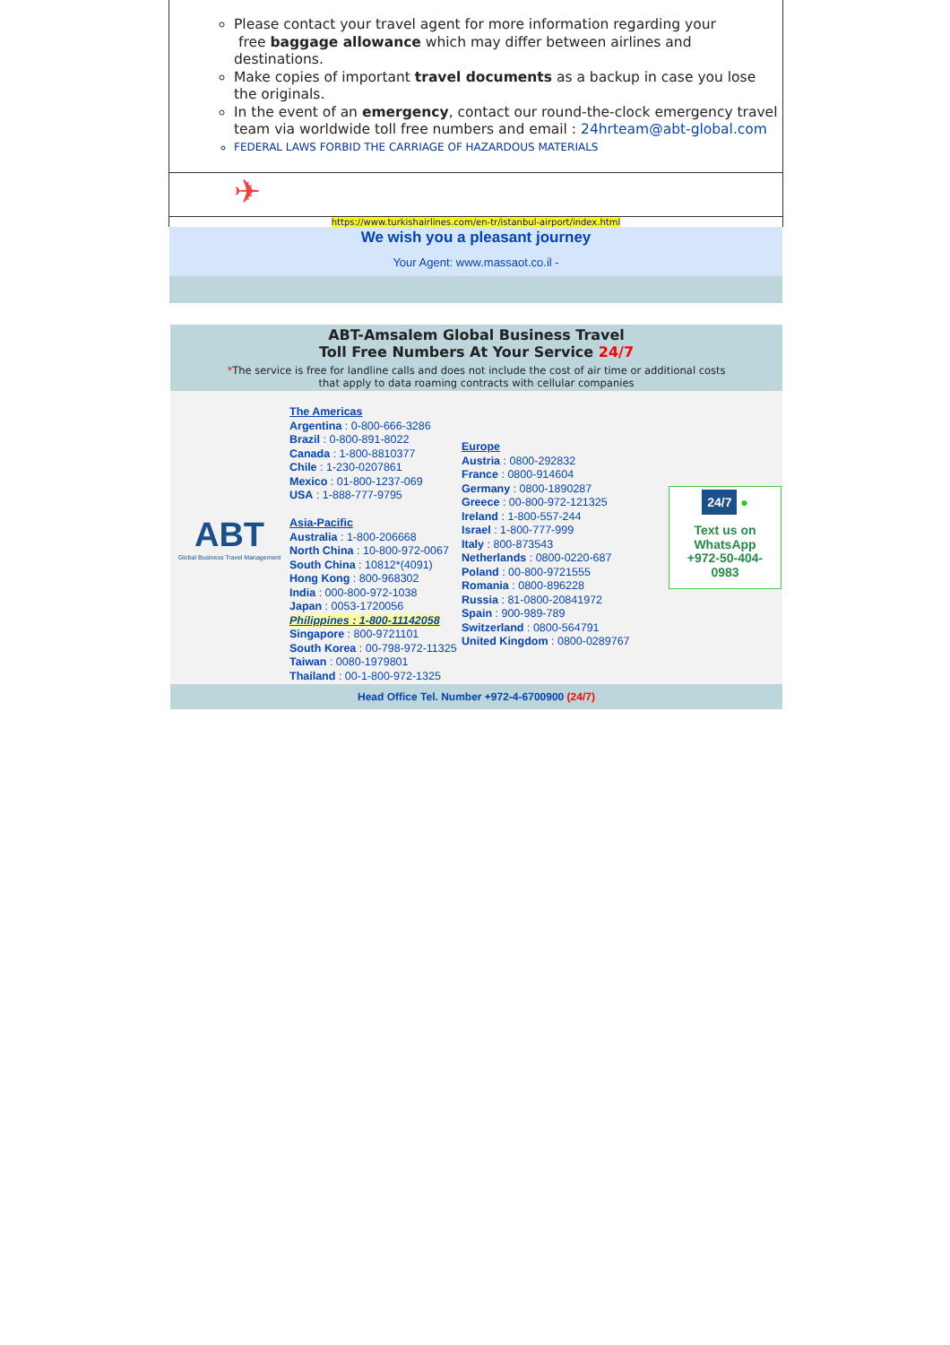Please contact your travel agent for more information regarding your
free baggage allowance which may differ between airlines and destinations.
Make copies of important travel documents as a backup in case you lose the originals.
In the event of an emergency, contact our round-the-clock emergency travel team via worldwide toll free numbers and email : 24hrteam@abt-global.com
FEDERAL LAWS FORBID THE CARRIAGE OF HAZARDOUS MATERIALS
✈
https://www.turkishairlines.com/en-tr/istanbul-airport/index.html
We wish you a pleasant journey
Your Agent: www.massaot.co.il -
ABT-Amsalem Global Business Travel
Toll Free Numbers At Your Service 24/7
*The service is free for landline calls and does not include the cost of air time or additional costs
that apply to data roaming contracts with cellular companies
| ABT Global Business Travel Management | The Americas Argentina : 0-800-666-3286 Brazil : 0-800-891-8022 Canada : 1-800-8810377 Chile : 1-230-0207861 Mexico : 01-800-1237-069 USA : 1-888-777-9795 Asia-Pacific Australia : 1-800-206668 North China : 10-800-972-0067 South China : 10812*(4091) Hong Kong : 800-968302 India : 000-800-972-1038 Japan : 0053-1720056 Philippines : 1-800-11142058 Singapore : 800-9721101 South Korea : 00-798-972-11325 Taiwan : 0080-1979801 Thailand : 00-1-800-972-1325 | Europe Austria : 0800-292832 France : 0800-914604 Germany : 0800-1890287 Greece : 00-800-972-121325 Ireland : 1-800-557-244 Israel : 1-800-777-999 Italy : 800-873543 Netherlands : 0800-0220-687 Poland : 00-800-9721555 Romania : 0800-896228 Russia : 81-0800-20841972 Spain : 900-989-789 Switzerland : 0800-564791 United Kingdom : 0800-0289767 | 24/7 ● Text us on WhatsApp +972-50-404-0983 |
Head Office Tel. Number +972-4-6700900 (24/7)